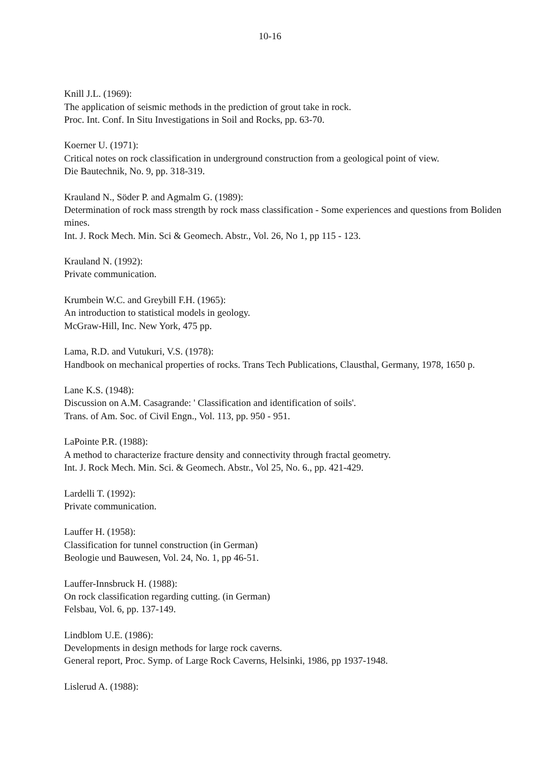10-16
Knill J.L. (1969):
The application of seismic methods in the prediction of grout take in rock.
Proc. Int. Conf. In Situ Investigations in Soil and Rocks, pp. 63-70.
Koerner U. (1971):
Critical notes on rock classification in underground construction from a geological point of view.
Die Bautechnik, No. 9, pp. 318-319.
Krauland N., Söder P. and Agmalm G. (1989):
Determination of rock mass strength by rock mass classification - Some experiences and questions from Boliden mines.
Int. J. Rock Mech. Min. Sci & Geomech. Abstr., Vol. 26, No 1, pp 115 - 123.
Krauland N. (1992):
Private communication.
Krumbein W.C. and Greybill F.H. (1965):
An introduction to statistical models in geology.
McGraw-Hill, Inc. New York, 475 pp.
Lama, R.D. and Vutukuri, V.S. (1978):
Handbook on mechanical properties of rocks. Trans Tech Publications, Clausthal, Germany, 1978, 1650 p.
Lane K.S. (1948):
Discussion on A.M. Casagrande: ' Classification and identification of soils'.
Trans. of Am. Soc. of Civil Engn., Vol. 113, pp. 950 - 951.
LaPointe P.R. (1988):
A method to characterize fracture density and connectivity through fractal geometry.
Int. J. Rock Mech. Min. Sci. & Geomech. Abstr., Vol 25, No. 6., pp. 421-429.
Lardelli T. (1992):
Private communication.
Lauffer H. (1958):
Classification for tunnel construction (in German)
Beologie und Bauwesen, Vol. 24, No. 1, pp 46-51.
Lauffer-Innsbruck H. (1988):
On rock classification regarding cutting. (in German)
Felsbau, Vol. 6, pp. 137-149.
Lindblom U.E. (1986):
Developments in design methods for large rock caverns.
General report, Proc. Symp. of Large Rock Caverns, Helsinki, 1986, pp 1937-1948.
Lislerud A. (1988):